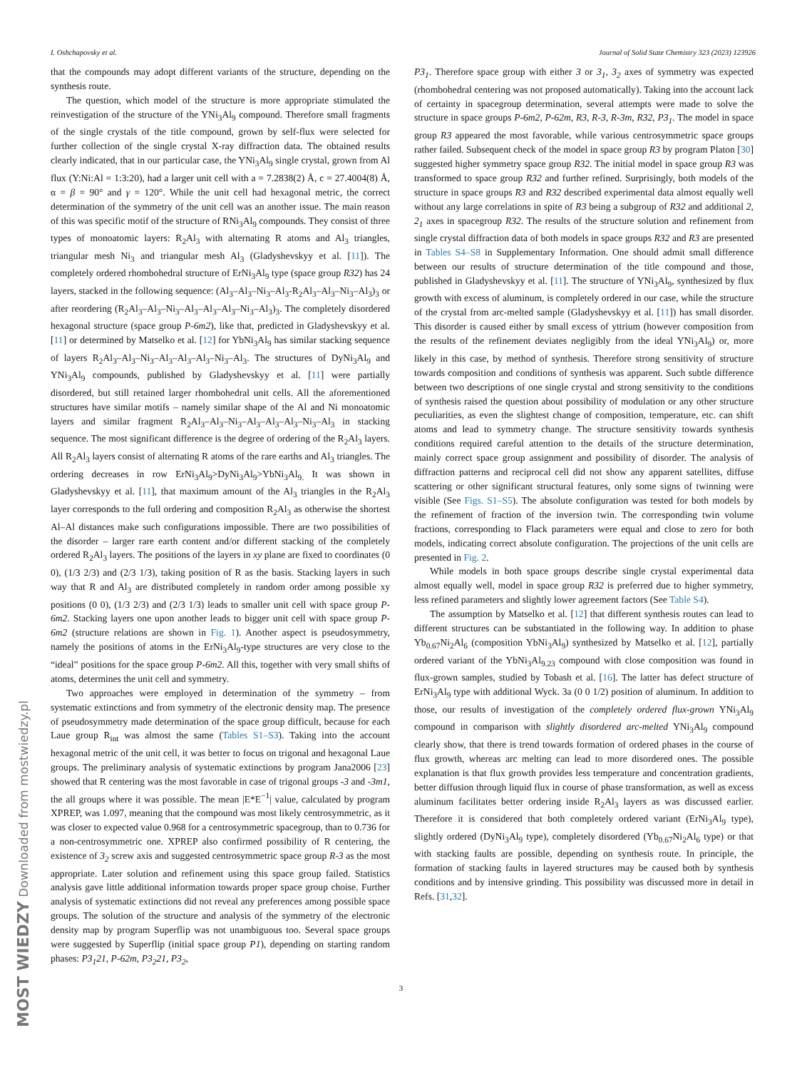I. Oshchapovsky et al. Journal of Solid State Chemistry 323 (2023) 123926
that the compounds may adopt different variants of the structure, depending on the synthesis route.
The question, which model of the structure is more appropriate stimulated the reinvestigation of the structure of the YNi<sub>3</sub>Al<sub>9</sub> compound. Therefore small fragments of the single crystals of the title compound, grown by self-flux were selected for further collection of the single crystal X-ray diffraction data. The obtained results clearly indicated, that in our particular case, the YNi<sub>3</sub>Al<sub>9</sub> single crystal, grown from Al flux (Y:Ni:Al = 1:3:20), had a larger unit cell with a = 7.2838(2) Å, c = 27.4004(8) Å, α = β = 90° and γ = 120°. While the unit cell had hexagonal metric, the correct determination of the symmetry of the unit cell was an another issue. The main reason of this was specific motif of the structure of RNi<sub>3</sub>Al<sub>9</sub> compounds. They consist of three types of monoatomic layers: R<sub>2</sub>Al<sub>3</sub> with alternating R atoms and Al<sub>3</sub> triangles, triangular mesh Ni<sub>3</sub> and triangular mesh Al<sub>3</sub> (Gladyshevskyy et al. [11]). The completely ordered rhombohedral structure of ErNi<sub>3</sub>Al<sub>9</sub> type (space group R32) has 24 layers, stacked in the following sequence: (Al<sub>3</sub>–Al<sub>3</sub>–Ni<sub>3</sub>–Al<sub>3</sub>-R<sub>2</sub>Al<sub>3</sub>–Al<sub>3</sub>–Ni<sub>3</sub>–Al<sub>3</sub>)<sub>3</sub> or after reordering (R<sub>2</sub>Al<sub>3</sub>–Al<sub>3</sub>–Ni<sub>3</sub>–Al<sub>3</sub>–Al<sub>3</sub>–Al<sub>3</sub>–Ni<sub>3</sub>–Al<sub>3</sub>)<sub>3</sub>. The completely disordered hexagonal structure (space group P-6m2), like that, predicted in Gladyshevskyy et al. [11] or determined by Matselko et al. [12] for YbNi<sub>3</sub>Al<sub>9</sub> has similar stacking sequence of layers R<sub>2</sub>Al<sub>3</sub>–Al<sub>3</sub>–Ni<sub>3</sub>–Al<sub>3</sub>–Al<sub>3</sub>–Al<sub>3</sub>–Ni<sub>3</sub>–Al<sub>3</sub>. The structures of DyNi<sub>3</sub>Al<sub>9</sub> and YNi<sub>3</sub>Al<sub>9</sub> compounds, published by Gladyshevskyy et al. [11] were partially disordered, but still retained larger rhombohedral unit cells. All the aforementioned structures have similar motifs – namely similar shape of the Al and Ni monoatomic layers and similar fragment R<sub>2</sub>Al<sub>3</sub>–Al<sub>3</sub>–Ni<sub>3</sub>–Al<sub>3</sub>–Al<sub>3</sub>–Al<sub>3</sub>–Ni<sub>3</sub>–Al<sub>3</sub> in stacking sequence. The most significant difference is the degree of ordering of the R<sub>2</sub>Al<sub>3</sub> layers. All R<sub>2</sub>Al<sub>3</sub> layers consist of alternating R atoms of the rare earths and Al<sub>3</sub> triangles. The ordering decreases in row ErNi<sub>3</sub>Al<sub>9</sub>>DyNi<sub>3</sub>Al<sub>9</sub>>YbNi<sub>3</sub>Al<sub>9.</sub> It was shown in Gladyshevskyy et al. [11], that maximum amount of the Al<sub>3</sub> triangles in the R<sub>2</sub>Al<sub>3</sub> layer corresponds to the full ordering and composition R<sub>2</sub>Al<sub>3</sub> as otherwise the shortest Al–Al distances make such configurations impossible. There are two possibilities of the disorder – larger rare earth content and/or different stacking of the completely ordered R<sub>2</sub>Al<sub>3</sub> layers. The positions of the layers in xy plane are fixed to coordinates (0 0), (1/3 2/3) and (2/3 1/3), taking position of R as the basis. Stacking layers in such way that R and Al<sub>3</sub> are distributed completely in random order among possible xy positions (0 0), (1/3 2/3) and (2/3 1/3) leads to smaller unit cell with space group P-6m2. Stacking layers one upon another leads to bigger unit cell with space group P-6m2 (structure relations are shown in Fig. 1). Another aspect is pseudosymmetry, namely the positions of atoms in the ErNi<sub>3</sub>Al<sub>9</sub>-type structures are very close to the “ideal” positions for the space group P-6m2. All this, together with very small shifts of atoms, determines the unit cell and symmetry.
Two approaches were employed in determination of the symmetry – from systematic extinctions and from symmetry of the electronic density map. The presence of pseudosymmetry made determination of the space group difficult, because for each Laue group R<sub>int</sub> was almost the same (Tables S1–S3). Taking into the account hexagonal metric of the unit cell, it was better to focus on trigonal and hexagonal Laue groups. The preliminary analysis of systematic extinctions by program Jana2006 [23] showed that R centering was the most favorable in case of trigonal groups -3 and -3m1, the all groups where it was possible. The mean |E*E<sup>−1</sup>| value, calculated by program XPREP, was 1.097, meaning that the compound was most likely centrosymmetric, as it was closer to expected value 0.968 for a centrosymmetric spacegroup, than to 0.736 for a non-centrosymmetric one. XPREP also confirmed possibility of R centering, the existence of 3<sub>2</sub> screw axis and suggested centrosymmetric space group R-3 as the most appropriate. Later solution and refinement using this space group failed. Statistics analysis gave little additional information towards proper space group choise. Further analysis of systematic extinctions did not reveal any preferences among possible space groups. The solution of the structure and analysis of the symmetry of the electronic density map by program Superflip was not unambiguous too. Several space groups were suggested by Superflip (initial space group P1), depending on starting random phases: P3<sub>1</sub>21, P-62m, P3<sub>2</sub>21, P3<sub>2</sub>,
P3<sub>1</sub>. Therefore space group with either 3 or 3<sub>1</sub>, 3<sub>2</sub> axes of symmetry was expected (rhombohedral centering was not proposed automatically). Taking into the account lack of certainty in spacegroup determination, several attempts were made to solve the structure in space groups P-6m2, P-62m, R3, R-3, R-3m, R32, P3<sub>1</sub>. The model in space group R3 appeared the most favorable, while various centrosymmetric space groups rather failed. Subsequent check of the model in space group R3 by program Platon [30] suggested higher symmetry space group R32. The initial model in space group R3 was transformed to space group R32 and further refined. Surprisingly, both models of the structure in space groups R3 and R32 described experimental data almost equally well without any large correlations in spite of R3 being a subgroup of R32 and additional 2, 2<sub>1</sub> axes in spacegroup R32. The results of the structure solution and refinement from single crystal diffraction data of both models in space groups R32 and R3 are presented in Tables S4–S8 in Supplementary Information. One should admit small difference between our results of structure determination of the title compound and those, published in Gladyshevskyy et al. [11]. The structure of YNi<sub>3</sub>Al<sub>9</sub>, synthesized by flux growth with excess of aluminum, is completely ordered in our case, while the structure of the crystal from arc-melted sample (Gladyshevskyy et al. [11]) has small disorder. This disorder is caused either by small excess of yttrium (however composition from the results of the refinement deviates negligibly from the ideal YNi<sub>3</sub>Al<sub>9</sub>) or, more likely in this case, by method of synthesis. Therefore strong sensitivity of structure towards composition and conditions of synthesis was apparent. Such subtle difference between two descriptions of one single crystal and strong sensitivity to the conditions of synthesis raised the question about possibility of modulation or any other structure peculiarities, as even the slightest change of composition, temperature, etc. can shift atoms and lead to symmetry change. The structure sensitivity towards synthesis conditions required careful attention to the details of the structure determination, mainly correct space group assignment and possibility of disorder. The analysis of diffraction patterns and reciprocal cell did not show any apparent satellites, diffuse scattering or other significant structural features, only some signs of twinning were visible (See Figs. S1–S5). The absolute configuration was tested for both models by the refinement of fraction of the inversion twin. The corresponding twin volume fractions, corresponding to Flack parameters were equal and close to zero for both models, indicating correct absolute configuration. The projections of the unit cells are presented in Fig. 2.
While models in both space groups describe single crystal experimental data almost equally well, model in space group R32 is preferred due to higher symmetry, less refined parameters and slightly lower agreement factors (See Table S4).
The assumption by Matselko et al. [12] that different synthesis routes can lead to different structures can be substantiated in the following way. In addition to phase Yb<sub>0.67</sub>Ni<sub>2</sub>Al<sub>6</sub> (composition YbNi<sub>3</sub>Al<sub>9</sub>) synthesized by Matselko et al. [12], partially ordered variant of the YbNi<sub>3</sub>Al<sub>9.23</sub> compound with close composition was found in flux-grown samples, studied by Tobash et al. [16]. The latter has defect structure of ErNi<sub>3</sub>Al<sub>9</sub> type with additional Wyck. 3a (0 0 1/2) position of aluminum. In addition to those, our results of investigation of the completely ordered flux-grown YNi<sub>3</sub>Al<sub>9</sub> compound in comparison with slightly disordered arc-melted YNi<sub>3</sub>Al<sub>9</sub> compound clearly show, that there is trend towards formation of ordered phases in the course of flux growth, whereas arc melting can lead to more disordered ones. The possible explanation is that flux growth provides less temperature and concentration gradients, better diffusion through liquid flux in course of phase transformation, as well as excess aluminum facilitates better ordering inside R<sub>2</sub>Al<sub>3</sub> layers as was discussed earlier. Therefore it is considered that both completely ordered variant (ErNi<sub>3</sub>Al<sub>9</sub> type), slightly ordered (DyNi<sub>3</sub>Al<sub>9</sub> type), completely disordered (Yb<sub>0.67</sub>Ni<sub>2</sub>Al<sub>6</sub> type) or that with stacking faults are possible, depending on synthesis route. In principle, the formation of stacking faults in layered structures may be caused both by synthesis conditions and by intensive grinding. This possibility was discussed more in detail in Refs. [31,32].
3
MOST WIEDZY Downloaded from mostwiedzy.pl